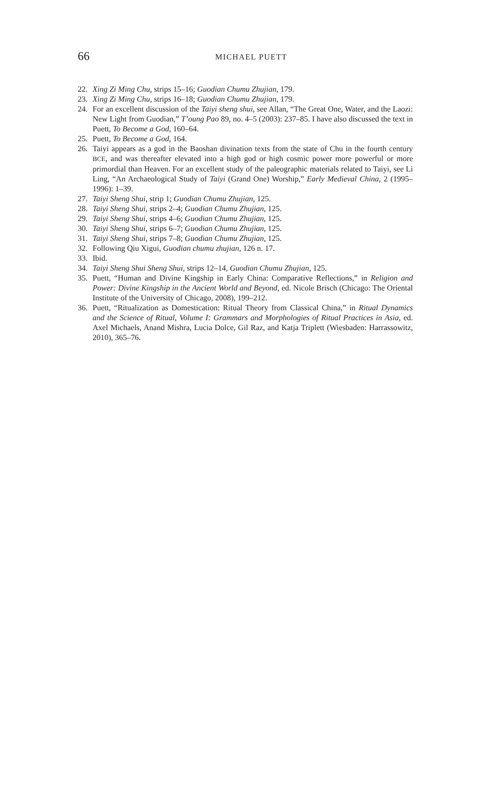66
MICHAEL PUETT
22. Xing Zi Ming Chu, strips 15–16; Guodian Chumu Zhujian, 179.
23. Xing Zi Ming Chu, strips 16–18; Guodian Chumu Zhujian, 179.
24. For an excellent discussion of the Taiyi sheng shui, see Allan, “The Great One, Water, and the Laozi: New Light from Guodian,” T’oung Pao 89, no. 4–5 (2003): 237–85. I have also discussed the text in Puett, To Become a God, 160–64.
25. Puett, To Become a God, 164.
26. Taiyi appears as a god in the Baoshan divination texts from the state of Chu in the fourth century BCE, and was thereafter elevated into a high god or high cosmic power more powerful or more primordial than Heaven. For an excellent study of the paleographic materials related to Taiyi, see Li Ling, “An Archaeological Study of Taiyi (Grand One) Worship,” Early Medieval China, 2 (1995–1996): 1–39.
27. Taiyi Sheng Shui, strip 1; Guodian Chumu Zhujian, 125.
28. Taiyi Sheng Shui, strips 2–4; Guodian Chumu Zhujian, 125.
29. Taiyi Sheng Shui, strips 4–6; Guodian Chumu Zhujian, 125.
30. Taiyi Sheng Shui, strips 6–7; Guodian Chumu Zhujian, 125.
31. Taiyi Sheng Shui, strips 7–8; Guodian Chumu Zhujian, 125.
32. Following Qiu Xigui, Guodian chumu zhujian, 126 n. 17.
33. Ibid.
34. Taiyi Sheng Shui Sheng Shui, strips 12–14, Guodian Chumu Zhujian, 125.
35. Puett, “Human and Divine Kingship in Early China: Comparative Reflections,” in Religion and Power: Divine Kingship in the Ancient World and Beyond, ed. Nicole Brisch (Chicago: The Oriental Institute of the University of Chicago, 2008), 199–212.
36. Puett, “Ritualization as Domestication: Ritual Theory from Classical China,” in Ritual Dynamics and the Science of Ritual, Volume I: Grammars and Morphologies of Ritual Practices in Asia, ed. Axel Michaels, Anand Mishra, Lucia Dolce, Gil Raz, and Katja Triplett (Wiesbaden: Harrassowitz, 2010), 365–76.